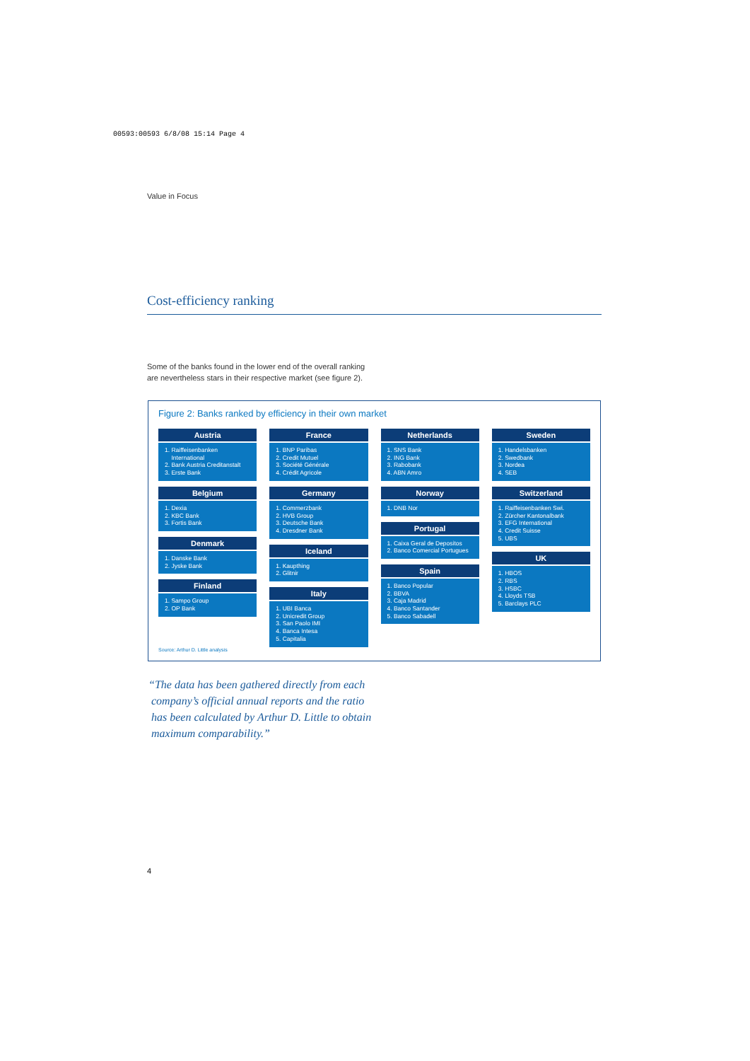00593:00593 6/8/08 15:14 Page 4
Value in Focus
Cost-efficiency ranking
Some of the banks found in the lower end of the overall ranking
are nevertheless stars in their respective market (see figure 2).
Figure 2: Banks ranked by efficiency in their own market
Austria
1. Raiffeisenbanken
International
2. Bank Austria Creditanstalt
3. Erste Bank
Belgium
1. Dexia
2. KBC Bank
3. Fortis Bank
Denmark
1. Danske Bank
2. Jyske Bank
Finland
1. Sampo Group
2. OP Bank
France
1. BNP Paribas
2. Credit Mutuel
3. Société Générale
4. Crédit Agricole
Germany
1. Commerzbank
2. HVB Group
3. Deutsche Bank
4. Dresdner Bank
Iceland
1. Kaupthing
2. Glitnir
Italy
1. UBI Banca
2. Unicredit Group
3. San Paolo IMI
4. Banca Intesa
5. Capitalia
Netherlands
1. SNS Bank
2. ING Bank
3. Rabobank
4. ABN Amro
Norway
1. DNB Nor
Portugal
1. Caixa Geral de Depositos
2. Banco Comercial Portugues
Spain
1. Banco Popular
2. BBVA
3. Caja Madrid
4. Banco Santander
5. Banco Sabadell
Sweden
1. Handelsbanken
2. Swedbank
3. Nordea
4. SEB
Switzerland
1. Raiffeisenbanken Swi.
2. Zürcher Kantonalbank
3. EFG International
4. Credit Suisse
5. UBS
UK
1. HBOS
2. RBS
3. HSBC
4. Lloyds TSB
5. Barclays PLC
Source: Arthur D. Little analysis
“The data has been gathered directly from each
company’s official annual reports and the ratio
has been calculated by Arthur D. Little to obtain
maximum comparability.”
4